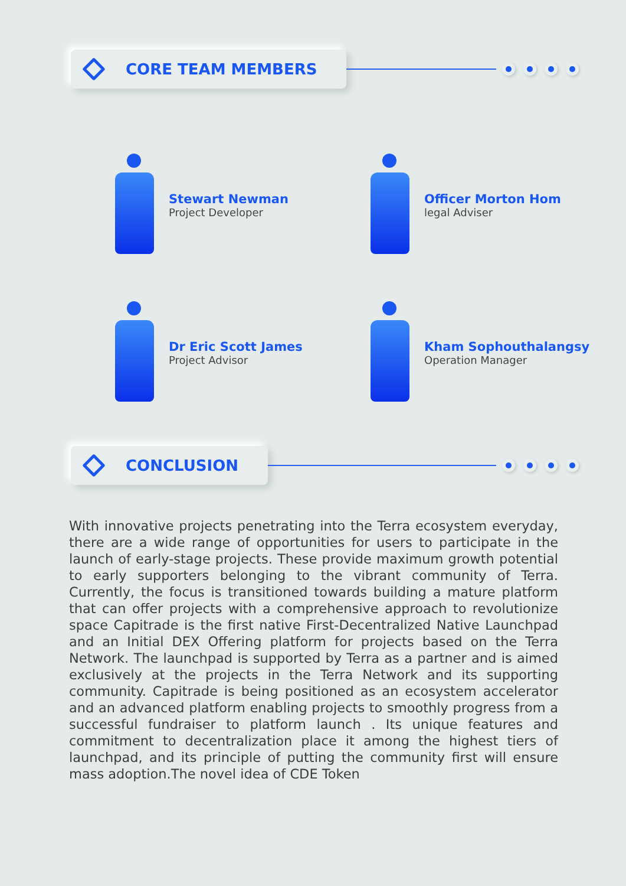CORE TEAM MEMBERS
Stewart Newman
Project Developer
Officer Morton Hom
legal Adviser
Dr Eric Scott James
Project Advisor
Kham Sophouthalangsy
Operation Manager
CONCLUSION
With innovative projects penetrating into the Terra ecosystem everyday, there are a wide range of opportunities for users to participate in the launch of early-stage projects. These provide maximum growth potential to early supporters belonging to the vibrant community of Terra. Currently, the focus is transitioned towards building a mature platform that can offer projects with a comprehensive approach to revolutionize space Capitrade is the first native First-Decentralized Native Launchpad and an Initial DEX Offering platform for projects based on the Terra Network. The launchpad is supported by Terra as a partner and is aimed exclusively at the projects in the Terra Network and its supporting community. Capitrade is being positioned as an ecosystem accelerator and an advanced platform enabling projects to smoothly progress from a successful fundraiser to platform launch . Its unique features and commitment to decentralization place it among the highest tiers of launchpad, and its principle of putting the community first will ensure mass adoption.The novel idea of CDE Token